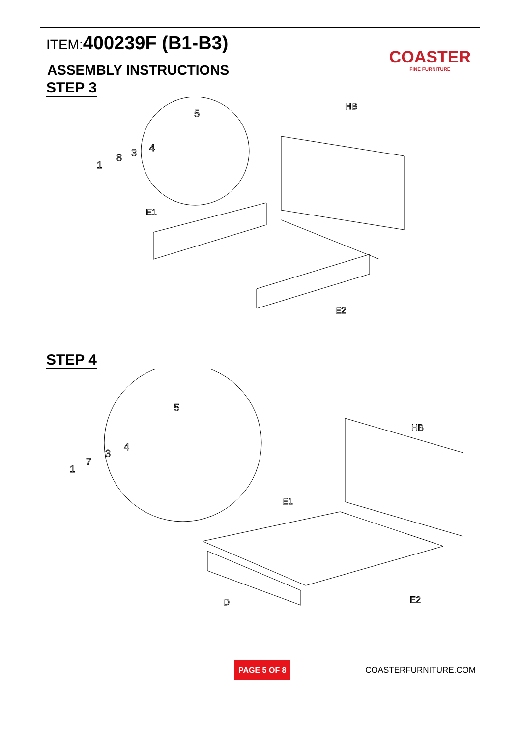ITEM:400239F (B1-B3)
COASTER
FINE FURNITURE
ASSEMBLY INSTRUCTIONS
STEP 3
HB
E1
E2
1
8
3
4
5
STEP 4
HB
E1
D
E2
1
7
3
4
5
PAGE 5 OF 8
COASTERFURNITURE.COM